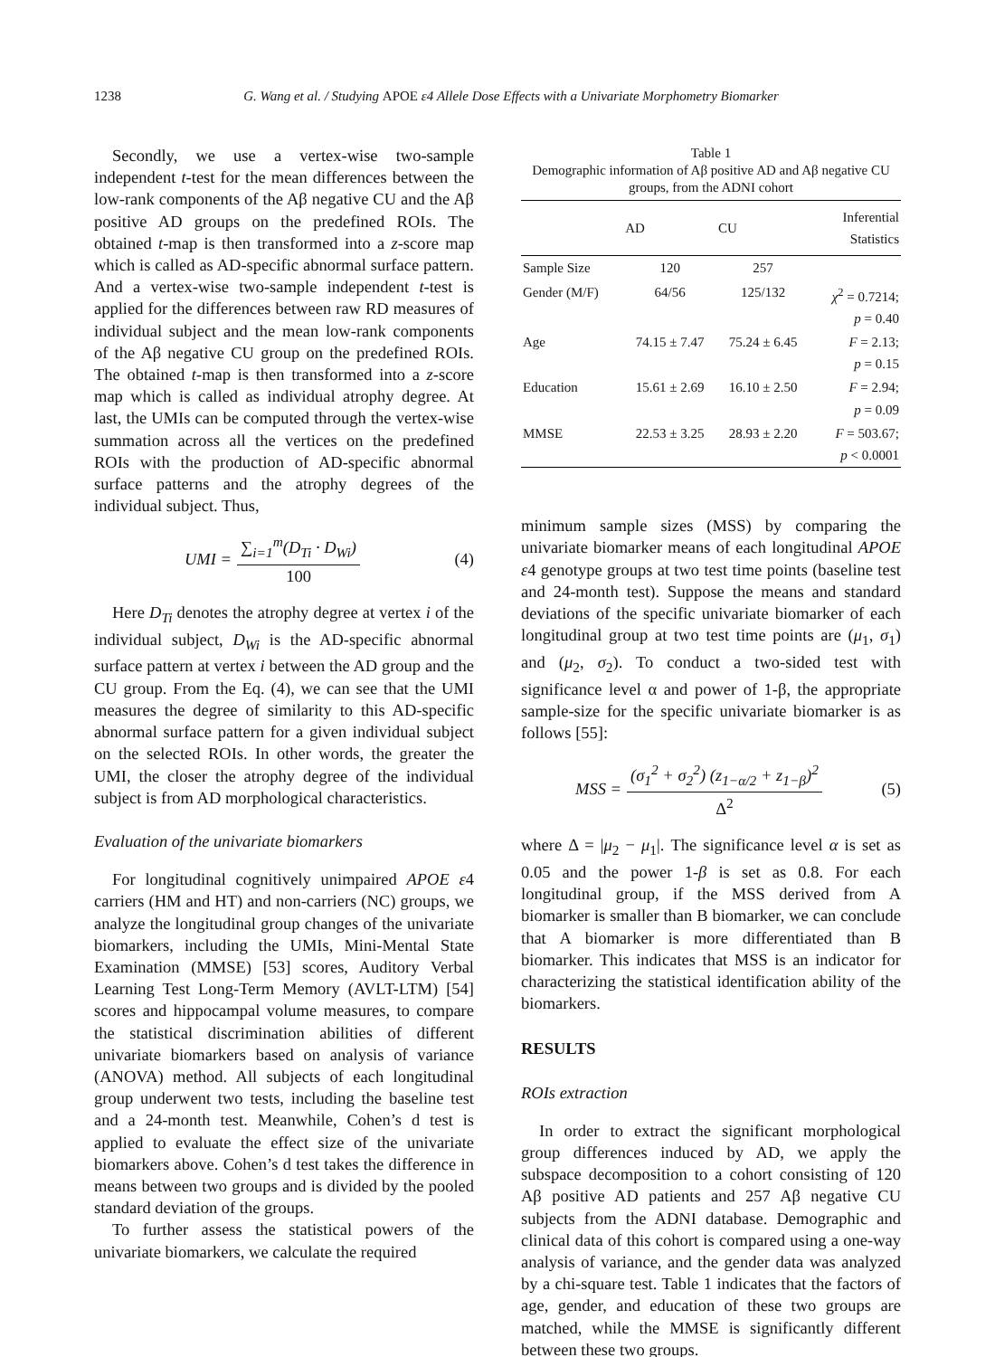1238 G. Wang et al. / Studying APOE ε4 Allele Dose Effects with a Univariate Morphometry Biomarker
Secondly, we use a vertex-wise two-sample independent t-test for the mean differences between the low-rank components of the Aβ negative CU and the Aβ positive AD groups on the predefined ROIs. The obtained t-map is then transformed into a z-score map which is called as AD-specific abnormal surface pattern. And a vertex-wise two-sample independent t-test is applied for the differences between raw RD measures of individual subject and the mean low-rank components of the Aβ negative CU group on the predefined ROIs. The obtained t-map is then transformed into a z-score map which is called as individual atrophy degree. At last, the UMIs can be computed through the vertex-wise summation across all the vertices on the predefined ROIs with the production of AD-specific abnormal surface patterns and the atrophy degrees of the individual subject. Thus,
UMI = ∑<sub>i=1</sub><sup>m</sup>(D<sub>Ti</sub> · D<sub>Wi</sub>) 100 (4)
Here D<sub>Ti</sub> denotes the atrophy degree at vertex i of the individual subject, D<sub>Wi</sub> is the AD-specific abnormal surface pattern at vertex i between the AD group and the CU group. From the Eq. (4), we can see that the UMI measures the degree of similarity to this AD-specific abnormal surface pattern for a given individual subject on the selected ROIs. In other words, the greater the UMI, the closer the atrophy degree of the individual subject is from AD morphological characteristics.
Evaluation of the univariate biomarkers
For longitudinal cognitively unimpaired APOE ε4 carriers (HM and HT) and non-carriers (NC) groups, we analyze the longitudinal group changes of the univariate biomarkers, including the UMIs, Mini-Mental State Examination (MMSE) [53] scores, Auditory Verbal Learning Test Long-Term Memory (AVLT-LTM) [54] scores and hippocampal volume measures, to compare the statistical discrimination abilities of different univariate biomarkers based on analysis of variance (ANOVA) method. All subjects of each longitudinal group underwent two tests, including the baseline test and a 24-month test. Meanwhile, Cohen’s d test is applied to evaluate the effect size of the univariate biomarkers above. Cohen’s d test takes the difference in means between two groups and is divided by the pooled standard deviation of the groups.
To further assess the statistical powers of the univariate biomarkers, we calculate the required
Table 1
Demographic information of Aβ positive AD and Aβ negative CU groups, from the ADNI cohort
| | AD | CU | Inferential Statistics |
| --- | --- | --- | --- |
| Sample Size | 120 | 257 | |
| Gender (M/F) | 64/56 | 125/132 | χ<sup>2</sup> = 0.7214; p = 0.40 |
| Age | 74.15 ± 7.47 | 75.24 ± 6.45 | F = 2.13; p = 0.15 |
| Education | 15.61 ± 2.69 | 16.10 ± 2.50 | F = 2.94; p = 0.09 |
| MMSE | 22.53 ± 3.25 | 28.93 ± 2.20 | F = 503.67; p < 0.0001 |
minimum sample sizes (MSS) by comparing the univariate biomarker means of each longitudinal APOE ε4 genotype groups at two test time points (baseline test and 24-month test). Suppose the means and standard deviations of the specific univariate biomarker of each longitudinal group at two test time points are (μ<sub>1</sub>, σ<sub>1</sub>) and (μ<sub>2</sub>, σ<sub>2</sub>). To conduct a two-sided test with significance level α and power of 1-β, the appropriate sample-size for the specific univariate biomarker is as follows [55]:
MSS = (σ<sub>1</sub><sup>2</sup> + σ<sub>2</sub><sup>2</sup>) (z<sub>1−α/2</sub> + z<sub>1−β</sub>)<sup>2</sup> Δ<sup>2</sup> (5)
where Δ = |μ<sub>2</sub> − μ<sub>1</sub>|. The significance level α is set as 0.05 and the power 1-β is set as 0.8. For each longitudinal group, if the MSS derived from A biomarker is smaller than B biomarker, we can conclude that A biomarker is more differentiated than B biomarker. This indicates that MSS is an indicator for characterizing the statistical identification ability of the biomarkers.
RESULTS
ROIs extraction
In order to extract the significant morphological group differences induced by AD, we apply the subspace decomposition to a cohort consisting of 120 Aβ positive AD patients and 257 Aβ negative CU subjects from the ADNI database. Demographic and clinical data of this cohort is compared using a one-way analysis of variance, and the gender data was analyzed by a chi-square test. Table 1 indicates that the factors of age, gender, and education of these two groups are matched, while the MMSE is significantly different between these two groups.